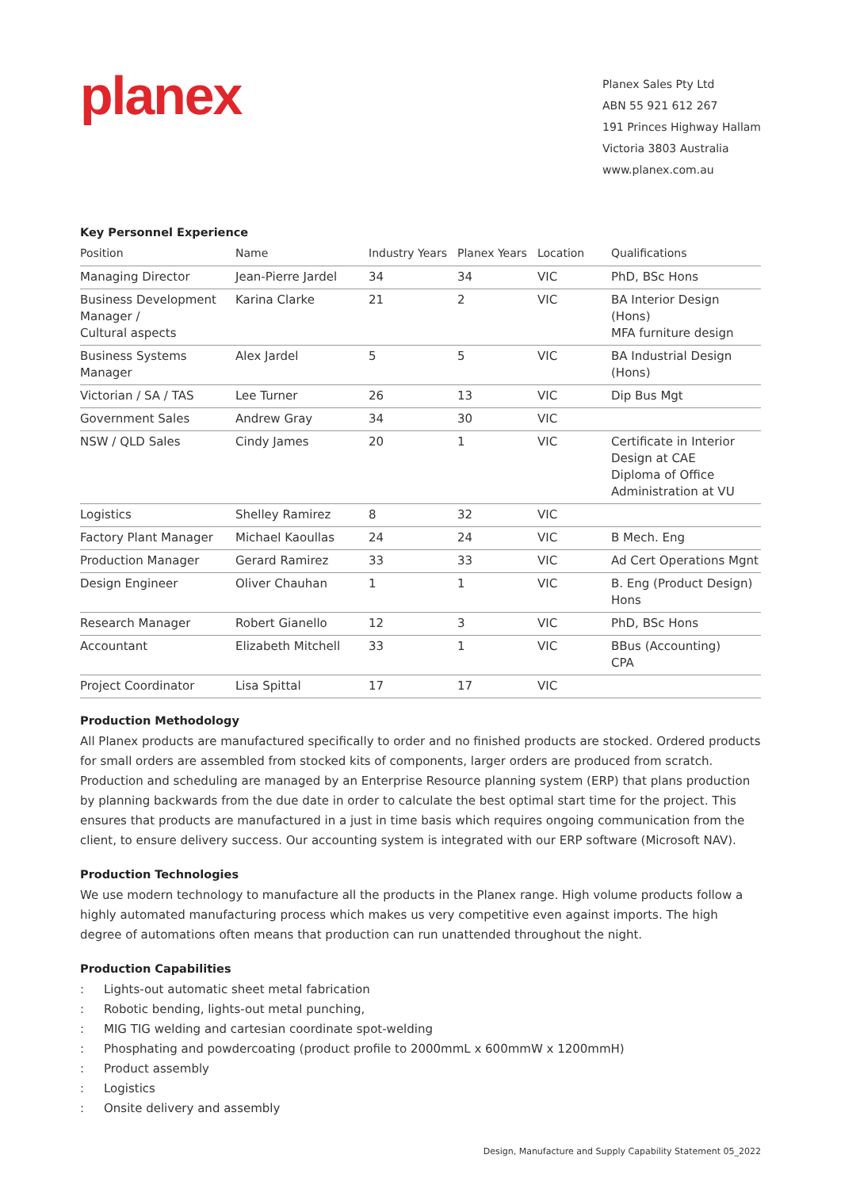planex
Planex Sales Pty Ltd
ABN 55 921 612 267
191 Princes Highway Hallam
Victoria 3803 Australia
www.planex.com.au
Key Personnel Experience
| Position | Name | Industry Years | Planex Years | Location | Qualifications |
| --- | --- | --- | --- | --- | --- |
| Managing Director | Jean-Pierre Jardel | 34 | 34 | VIC | PhD, BSc Hons |
| Business Development Manager / Cultural aspects | Karina Clarke | 21 | 2 | VIC | BA Interior Design (Hons) MFA furniture design |
| Business Systems Manager | Alex Jardel | 5 | 5 | VIC | BA Industrial Design (Hons) |
| Victorian / SA / TAS | Lee Turner | 26 | 13 | VIC | Dip Bus Mgt |
| Government Sales | Andrew Gray | 34 | 30 | VIC | |
| NSW / QLD Sales | Cindy James | 20 | 1 | VIC | Certificate in Interior Design at CAE Diploma of Office Administration at VU |
| Logistics | Shelley Ramirez | 8 | 32 | VIC | |
| Factory Plant Manager | Michael Kaoullas | 24 | 24 | VIC | B Mech. Eng |
| Production Manager | Gerard Ramirez | 33 | 33 | VIC | Ad Cert Operations Mgnt |
| Design Engineer | Oliver Chauhan | 1 | 1 | VIC | B. Eng (Product Design) Hons |
| Research Manager | Robert Gianello | 12 | 3 | VIC | PhD, BSc Hons |
| Accountant | Elizabeth Mitchell | 33 | 1 | VIC | BBus (Accounting) CPA |
| Project Coordinator | Lisa Spittal | 17 | 17 | VIC | |
Production Methodology
All Planex products are manufactured specifically to order and no finished products are stocked. Ordered products for small orders are assembled from stocked kits of components, larger orders are produced from scratch. Production and scheduling are managed by an Enterprise Resource planning system (ERP) that plans production by planning backwards from the due date in order to calculate the best optimal start time for the project. This ensures that products are manufactured in a just in time basis which requires ongoing communication from the client, to ensure delivery success. Our accounting system is integrated with our ERP software (Microsoft NAV).
Production Technologies
We use modern technology to manufacture all the products in the Planex range. High volume products follow a highly automated manufacturing process which makes us very competitive even against imports. The high degree of automations often means that production can run unattended throughout the night.
Production Capabilities
: Lights-out automatic sheet metal fabrication
: Robotic bending, lights-out metal punching,
: MIG TIG welding and cartesian coordinate spot-welding
: Phosphating and powdercoating (product profile to 2000mmL x 600mmW x 1200mmH)
: Product assembly
: Logistics
: Onsite delivery and assembly
Design, Manufacture and Supply Capability Statement 05_2022